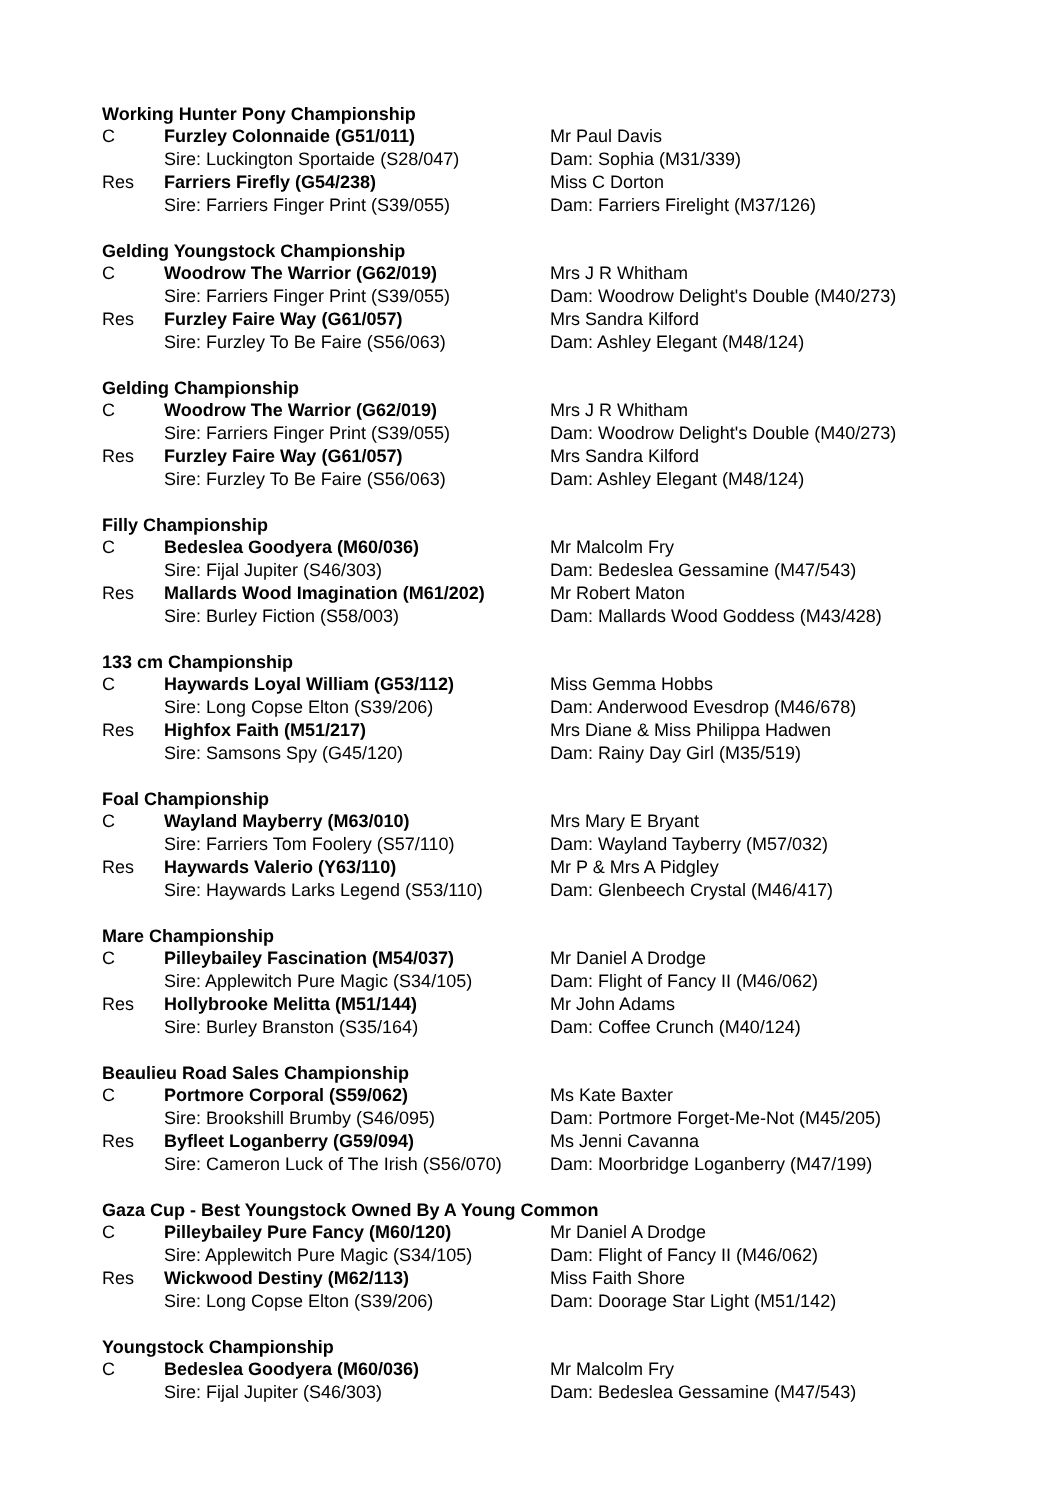Working Hunter Pony Championship
| C | Furzley Colonnaide (G51/011) | Mr Paul Davis |
| | Sire: Luckington Sportaide (S28/047) | Dam: Sophia (M31/339) |
| Res | Farriers Firefly (G54/238) | Miss C Dorton |
| | Sire: Farriers Finger Print (S39/055) | Dam: Farriers Firelight (M37/126) |
Gelding Youngstock Championship
| C | Woodrow The Warrior (G62/019) | Mrs J R Whitham |
| | Sire: Farriers Finger Print (S39/055) | Dam: Woodrow Delight's Double (M40/273) |
| Res | Furzley Faire Way (G61/057) | Mrs Sandra Kilford |
| | Sire: Furzley To Be Faire (S56/063) | Dam: Ashley Elegant (M48/124) |
Gelding Championship
| C | Woodrow The Warrior (G62/019) | Mrs J R Whitham |
| | Sire: Farriers Finger Print (S39/055) | Dam: Woodrow Delight's Double (M40/273) |
| Res | Furzley Faire Way (G61/057) | Mrs Sandra Kilford |
| | Sire: Furzley To Be Faire (S56/063) | Dam: Ashley Elegant (M48/124) |
Filly Championship
| C | Bedeslea Goodyera (M60/036) | Mr Malcolm Fry |
| | Sire: Fijal Jupiter (S46/303) | Dam: Bedeslea Gessamine (M47/543) |
| Res | Mallards Wood Imagination (M61/202) | Mr Robert Maton |
| | Sire: Burley Fiction (S58/003) | Dam: Mallards Wood Goddess (M43/428) |
133 cm Championship
| C | Haywards Loyal William (G53/112) | Miss Gemma Hobbs |
| | Sire: Long Copse Elton (S39/206) | Dam: Anderwood Evesdrop (M46/678) |
| Res | Highfox Faith (M51/217) | Mrs Diane & Miss Philippa Hadwen |
| | Sire: Samsons Spy (G45/120) | Dam: Rainy Day Girl (M35/519) |
Foal Championship
| C | Wayland Mayberry (M63/010) | Mrs Mary E Bryant |
| | Sire: Farriers Tom Foolery (S57/110) | Dam: Wayland Tayberry (M57/032) |
| Res | Haywards Valerio (Y63/110) | Mr P & Mrs A Pidgley |
| | Sire: Haywards Larks Legend (S53/110) | Dam: Glenbeech Crystal (M46/417) |
Mare Championship
| C | Pilleybailey Fascination (M54/037) | Mr Daniel A Drodge |
| | Sire: Applewitch Pure Magic (S34/105) | Dam: Flight of Fancy II (M46/062) |
| Res | Hollybrooke Melitta (M51/144) | Mr John Adams |
| | Sire: Burley Branston (S35/164) | Dam: Coffee Crunch (M40/124) |
Beaulieu Road Sales Championship
| C | Portmore Corporal (S59/062) | Ms Kate Baxter |
| | Sire: Brookshill Brumby (S46/095) | Dam: Portmore Forget-Me-Not (M45/205) |
| Res | Byfleet Loganberry (G59/094) | Ms Jenni Cavanna |
| | Sire: Cameron Luck of The Irish (S56/070) | Dam: Moorbridge Loganberry (M47/199) |
Gaza Cup - Best Youngstock Owned By A Young Common
| C | Pilleybailey Pure Fancy (M60/120) | Mr Daniel A Drodge |
| | Sire: Applewitch Pure Magic (S34/105) | Dam: Flight of Fancy II (M46/062) |
| Res | Wickwood Destiny (M62/113) | Miss Faith Shore |
| | Sire: Long Copse Elton (S39/206) | Dam: Doorage Star Light (M51/142) |
Youngstock Championship
| C | Bedeslea Goodyera (M60/036) | Mr Malcolm Fry |
| | Sire: Fijal Jupiter (S46/303) | Dam: Bedeslea Gessamine (M47/543) |